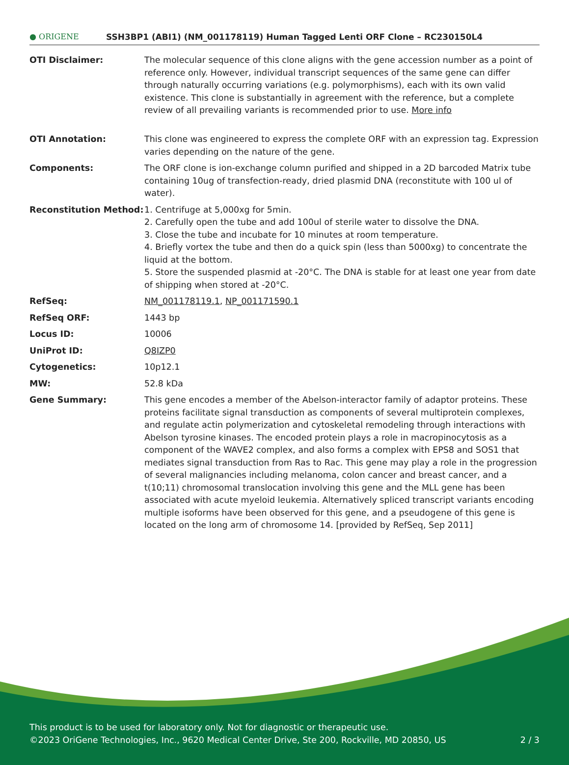● ORIGENE
SSH3BP1 (ABI1) (NM_001178119) Human Tagged Lenti ORF Clone – RC230150L4
| OTI Disclaimer: | The molecular sequence of this clone aligns with the gene accession number as a point of reference only. However, individual transcript sequences of the same gene can differ through naturally occurring variations (e.g. polymorphisms), each with its own valid existence. This clone is substantially in agreement with the reference, but a complete review of all prevailing variants is recommended prior to use. More info |
| OTI Annotation: | This clone was engineered to express the complete ORF with an expression tag. Expression varies depending on the nature of the gene. |
| Components: | The ORF clone is ion-exchange column purified and shipped in a 2D barcoded Matrix tube containing 10ug of transfection-ready, dried plasmid DNA (reconstitute with 100 ul of water). |
| Reconstitution Method: | 1. Centrifuge at 5,000xg for 5min. 2. Carefully open the tube and add 100ul of sterile water to dissolve the DNA. 3. Close the tube and incubate for 10 minutes at room temperature. 4. Briefly vortex the tube and then do a quick spin (less than 5000xg) to concentrate the liquid at the bottom. 5. Store the suspended plasmid at -20°C. The DNA is stable for at least one year from date of shipping when stored at -20°C. |
| RefSeq: | NM_001178119.1 , NP_001171590.1 |
| RefSeq ORF: | 1443 bp |
| Locus ID: | 10006 |
| UniProt ID: | Q8IZP0 |
| Cytogenetics: | 10p12.1 |
| MW: | 52.8 kDa |
| Gene Summary: | This gene encodes a member of the Abelson-interactor family of adaptor proteins. These proteins facilitate signal transduction as components of several multiprotein complexes, and regulate actin polymerization and cytoskeletal remodeling through interactions with Abelson tyrosine kinases. The encoded protein plays a role in macropinocytosis as a component of the WAVE2 complex, and also forms a complex with EPS8 and SOS1 that mediates signal transduction from Ras to Rac. This gene may play a role in the progression of several malignancies including melanoma, colon cancer and breast cancer, and a t(10;11) chromosomal translocation involving this gene and the MLL gene has been associated with acute myeloid leukemia. Alternatively spliced transcript variants encoding multiple isoforms have been observed for this gene, and a pseudogene of this gene is located on the long arm of chromosome 14. [provided by RefSeq, Sep 2011] |
This product is to be used for laboratory only. Not for diagnostic or therapeutic use.
©2023 OriGene Technologies, Inc., 9620 Medical Center Drive, Ste 200, Rockville, MD 20850, US 2 / 3